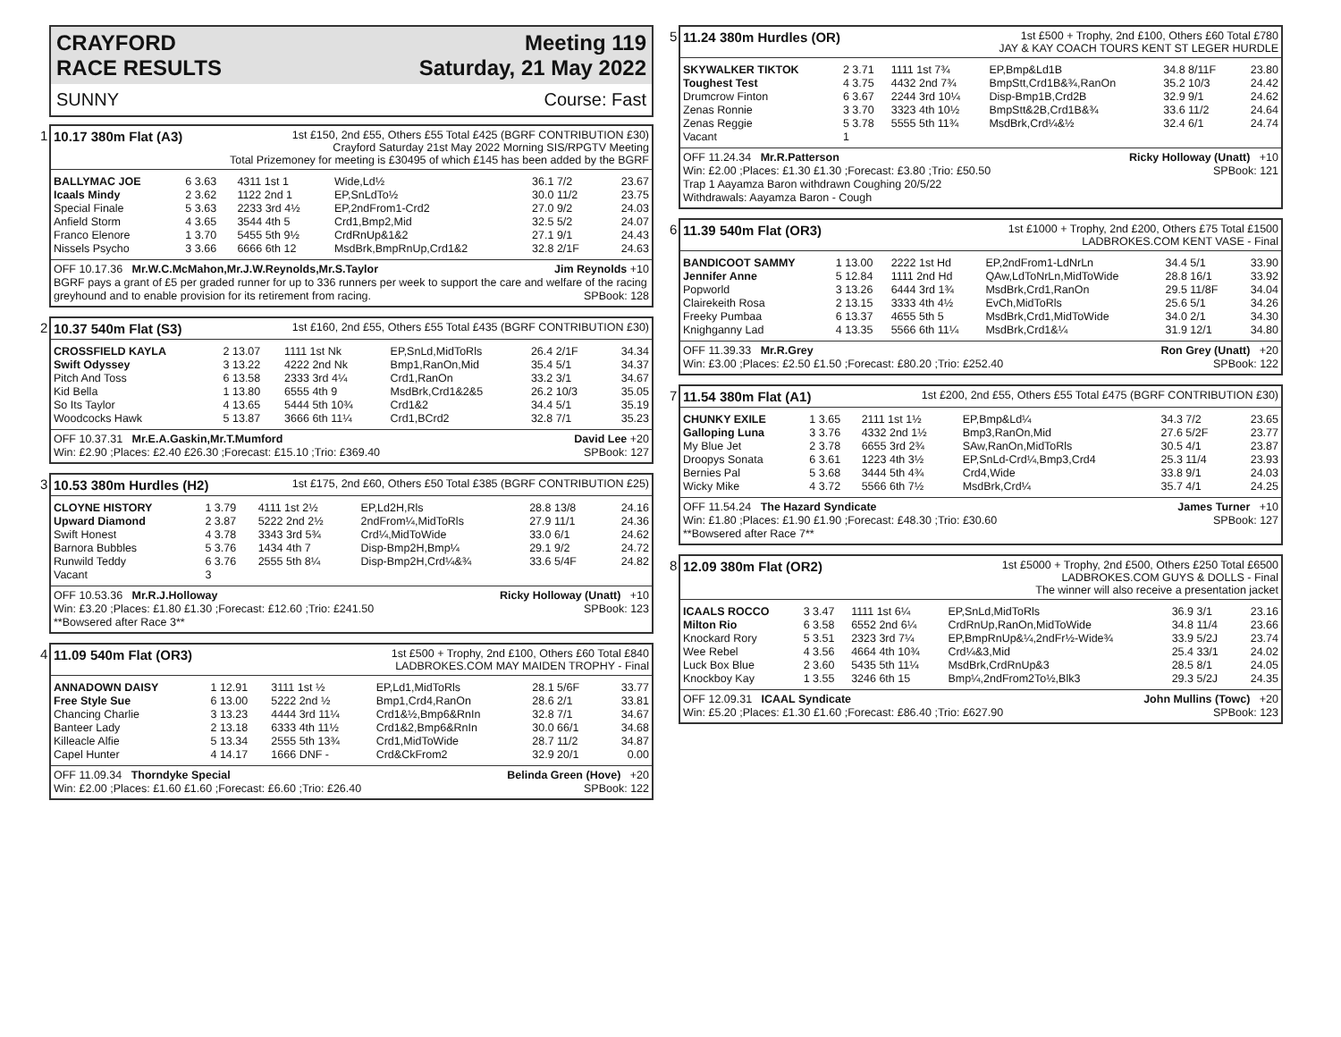CRAYFORD
RACE RESULTS
Meeting 119
Saturday, 21 May 2022
SUNNY Course: Fast
1
10.17 380m Flat (A3)
1st £150, 2nd £55, Others £55 Total £425 (BGRF CONTRIBUTION £30)
Crayford Saturday 21st May 2022 Morning SIS/RPGTV Meeting
Total Prizemoney for meeting is £30495 of which £145 has been added by the BGRF
| BALLYMAC JOE | 6 3.63 | 4311 1st 1 | Wide,Ld½ | 36.1 7/2 | 23.67 |
| Icaals Mindy | 2 3.62 | 1122 2nd 1 | EP,SnLdTo½ | 30.0 11/2 | 23.75 |
| Special Finale | 5 3.63 | 2233 3rd 4½ | EP,2ndFrom1-Crd2 | 27.0 9/2 | 24.03 |
| Anfield Storm | 4 3.65 | 3544 4th 5 | Crd1,Bmp2,Mid | 32.5 5/2 | 24.07 |
| Franco Elenore | 1 3.70 | 5455 5th 9½ | CrdRnUp&1&2 | 27.1 9/1 | 24.43 |
| Nissels Psycho | 3 3.66 | 6666 6th 12 | MsdBrk,BmpRnUp,Crd1&2 | 32.8 2/1F | 24.63 |
OFF 10.17.36 Mr.W.C.McMahon,Mr.J.W.Reynolds,Mr.S.Taylor Jim Reynolds +10
BGRF pays a grant of £5 per graded runner for up to 336 runners per week to support the care and welfare of the racing greyhound and to enable provision for its retirement from racing. SPBook: 128
2
10.37 540m Flat (S3)
1st £160, 2nd £55, Others £55 Total £435 (BGRF CONTRIBUTION £30)
| CROSSFIELD KAYLA | 2 13.07 | 1111 1st Nk | EP,SnLd,MidToRls | 26.4 2/1F | 34.34 |
| Swift Odyssey | 3 13.22 | 4222 2nd Nk | Bmp1,RanOn,Mid | 35.4 5/1 | 34.37 |
| Pitch And Toss | 6 13.58 | 2333 3rd 4¼ | Crd1,RanOn | 33.2 3/1 | 34.67 |
| Kid Bella | 1 13.80 | 6555 4th 9 | MsdBrk,Crd1&2&5 | 26.2 10/3 | 35.05 |
| So Its Taylor | 4 13.65 | 5444 5th 10¾ | Crd1&2 | 34.4 5/1 | 35.19 |
| Woodcocks Hawk | 5 13.87 | 3666 6th 11¼ | Crd1,BCrd2 | 32.8 7/1 | 35.23 |
OFF 10.37.31 Mr.E.A.Gaskin,Mr.T.Mumford David Lee +20
Win: £2.90 ;Places: £2.40 £26.30 ;Forecast: £15.10 ;Trio: £369.40 SPBook: 127
3
10.53 380m Hurdles (H2)
1st £175, 2nd £60, Others £50 Total £385 (BGRF CONTRIBUTION £25)
| CLOYNE HISTORY | 1 3.79 | 4111 1st 2½ | EP,Ld2H,Rls | 28.8 13/8 | 24.16 |
| Upward Diamond | 2 3.87 | 5222 2nd 2½ | 2ndFrom¼,MidToRls | 27.9 11/1 | 24.36 |
| Swift Honest | 4 3.78 | 3343 3rd 5¾ | Crd¼,MidToWide | 33.0 6/1 | 24.62 |
| Barnora Bubbles | 5 3.76 | 1434 4th 7 | Disp-Bmp2H,Bmp¼ | 29.1 9/2 | 24.72 |
| Runwild Teddy | 6 3.76 | 2555 5th 8¼ | Disp-Bmp2H,Crd¼&¾ | 33.6 5/4F | 24.82 |
| Vacant | 3 | | | | |
OFF 10.53.36 Mr.R.J.Holloway Ricky Holloway (Unatt) +10
Win: £3.20 ;Places: £1.80 £1.30 ;Forecast: £12.60 ;Trio: £241.50 SPBook: 123
**Bowsered after Race 3**
4
11.09 540m Flat (OR3)
1st £500 + Trophy, 2nd £100, Others £60 Total £840
LADBROKES.COM MAY MAIDEN TROPHY - Final
| ANNADOWN DAISY | 1 12.91 | 3111 1st ½ | EP,Ld1,MidToRls | 28.1 5/6F | 33.77 |
| Free Style Sue | 6 13.00 | 5222 2nd ½ | Bmp1,Crd4,RanOn | 28.6 2/1 | 33.81 |
| Chancing Charlie | 3 13.23 | 4444 3rd 11¼ | Crd1&½,Bmp6&RnIn | 32.8 7/1 | 34.67 |
| Banteer Lady | 2 13.18 | 6333 4th 11½ | Crd1&2,Bmp6&RnIn | 30.0 66/1 | 34.68 |
| Killeacle Alfie | 5 13.34 | 2555 5th 13¾ | Crd1,MidToWide | 28.7 11/2 | 34.87 |
| Capel Hunter | 4 14.17 | 1666 DNF - | Crd&CkFrom2 | 32.9 20/1 | 0.00 |
OFF 11.09.34 Thorndyke Special Belinda Green (Hove) +20
Win: £2.00 ;Places: £1.60 £1.60 ;Forecast: £6.60 ;Trio: £26.40 SPBook: 122
5
11.24 380m Hurdles (OR)
1st £500 + Trophy, 2nd £100, Others £60 Total £780
JAY & KAY COACH TOURS KENT ST LEGER HURDLE
| SKYWALKER TIKTOK | 2 3.71 | 1111 1st 7¾ | EP,Bmp&Ld1B | 34.8 8/11F | 23.80 |
| Toughest Test | 4 3.75 | 4432 2nd 7¾ | BmpStt,Crd1B&¾,RanOn | 35.2 10/3 | 24.42 |
| Drumcrow Finton | 6 3.67 | 2244 3rd 10¼ | Disp-Bmp1B,Crd2B | 32.9 9/1 | 24.62 |
| Zenas Ronnie | 3 3.70 | 3323 4th 10½ | BmpStt&2B,Crd1B&¾ | 33.6 11/2 | 24.64 |
| Zenas Reggie | 5 3.78 | 5555 5th 11¾ | MsdBrk,Crd¼&½ | 32.4 6/1 | 24.74 |
| Vacant | 1 | | | | |
OFF 11.24.34 Mr.R.Patterson Ricky Holloway (Unatt) +10
Win: £2.00 ;Places: £1.30 £1.30 ;Forecast: £3.80 ;Trio: £50.50 SPBook: 121
Trap 1 Aayamza Baron withdrawn Coughing 20/5/22
Withdrawals: Aayamza Baron - Cough
6
11.39 540m Flat (OR3)
1st £1000 + Trophy, 2nd £200, Others £75 Total £1500
LADBROKES.COM KENT VASE - Final
| BANDICOOT SAMMY | 1 13.00 | 2222 1st Hd | EP,2ndFrom1-LdNrLn | 34.4 5/1 | 33.90 |
| Jennifer Anne | 5 12.84 | 1111 2nd Hd | QAw,LdToNrLn,MidToWide | 28.8 16/1 | 33.92 |
| Popworld | 3 13.26 | 6444 3rd 1¾ | MsdBrk,Crd1,RanOn | 29.5 11/8F | 34.04 |
| Clairekeith Rosa | 2 13.15 | 3333 4th 4½ | EvCh,MidToRls | 25.6 5/1 | 34.26 |
| Freeky Pumbaa | 6 13.37 | 4655 5th 5 | MsdBrk,Crd1,MidToWide | 34.0 2/1 | 34.30 |
| Knighganny Lad | 4 13.35 | 5566 6th 11¼ | MsdBrk,Crd1&¼ | 31.9 12/1 | 34.80 |
OFF 11.39.33 Mr.R.Grey Ron Grey (Unatt) +20
Win: £3.00 ;Places: £2.50 £1.50 ;Forecast: £80.20 ;Trio: £252.40 SPBook: 122
7
11.54 380m Flat (A1)
1st £200, 2nd £55, Others £55 Total £475 (BGRF CONTRIBUTION £30)
| CHUNKY EXILE | 1 3.65 | 2111 1st 1½ | EP,Bmp&Ld¼ | 34.3 7/2 | 23.65 |
| Galloping Luna | 3 3.76 | 4332 2nd 1½ | Bmp3,RanOn,Mid | 27.6 5/2F | 23.77 |
| My Blue Jet | 2 3.78 | 6655 3rd 2¾ | SAw,RanOn,MidToRls | 30.5 4/1 | 23.87 |
| Droopys Sonata | 6 3.61 | 1223 4th 3½ | EP,SnLd-Crd¼,Bmp3,Crd4 | 25.3 11/4 | 23.93 |
| Bernies Pal | 5 3.68 | 3444 5th 4¾ | Crd4,Wide | 33.8 9/1 | 24.03 |
| Wicky Mike | 4 3.72 | 5566 6th 7½ | MsdBrk,Crd¼ | 35.7 4/1 | 24.25 |
OFF 11.54.24 The Hazard Syndicate James Turner +10
Win: £1.80 ;Places: £1.90 £1.90 ;Forecast: £48.30 ;Trio: £30.60 SPBook: 127
**Bowsered after Race 7**
8
12.09 380m Flat (OR2)
1st £5000 + Trophy, 2nd £500, Others £250 Total £6500
LADBROKES.COM GUYS & DOLLS - Final
The winner will also receive a presentation jacket
| ICAALS ROCCO | 3 3.47 | 1111 1st 6¼ | EP,SnLd,MidToRls | 36.9 3/1 | 23.16 |
| Milton Rio | 6 3.58 | 6552 2nd 6¼ | CrdRnUp,RanOn,MidToWide | 34.8 11/4 | 23.66 |
| Knockard Rory | 5 3.51 | 2323 3rd 7¼ | EP,BmpRnUp&¼,2ndFr½-Wide¾ | 33.9 5/2J | 23.74 |
| Wee Rebel | 4 3.56 | 4664 4th 10¾ | Crd¼&3,Mid | 25.4 33/1 | 24.02 |
| Luck Box Blue | 2 3.60 | 5435 5th 11¼ | MsdBrk,CrdRnUp&3 | 28.5 8/1 | 24.05 |
| Knockboy Kay | 1 3.55 | 3246 6th 15 | Bmp¼,2ndFrom2To½,Blk3 | 29.3 5/2J | 24.35 |
OFF 12.09.31 ICAAL Syndicate John Mullins (Towc) +20
Win: £5.20 ;Places: £1.30 £1.60 ;Forecast: £86.40 ;Trio: £627.90 SPBook: 123